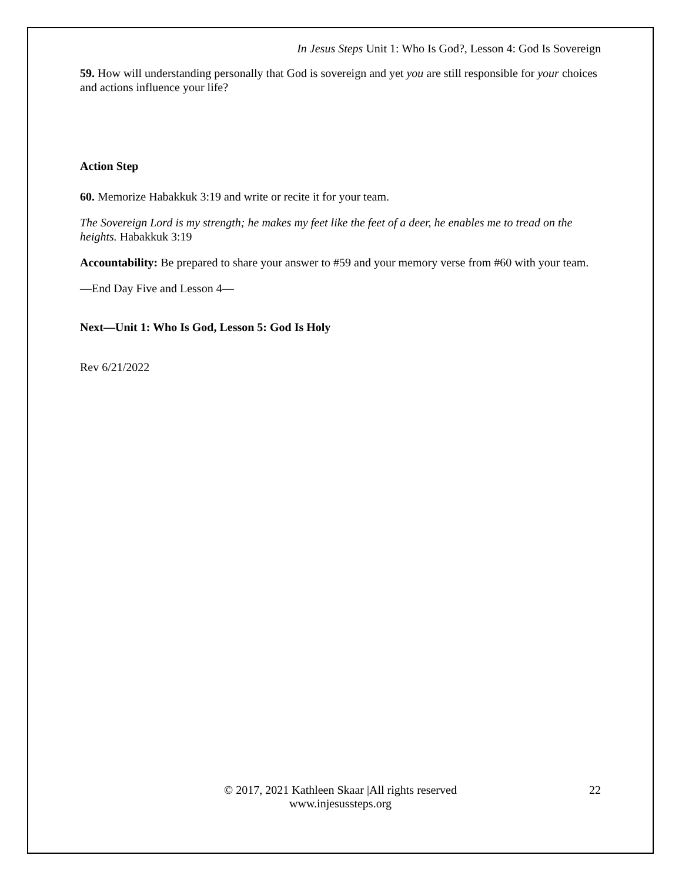In Jesus Steps Unit 1: Who Is God?, Lesson 4: God Is Sovereign
59. How will understanding personally that God is sovereign and yet you are still responsible for your choices and actions influence your life?
Action Step
60. Memorize Habakkuk 3:19 and write or recite it for your team.
The Sovereign Lord is my strength; he makes my feet like the feet of a deer, he enables me to tread on the heights. Habakkuk 3:19
Accountability: Be prepared to share your answer to #59 and your memory verse from #60 with your team.
—End Day Five and Lesson 4—
Next—Unit 1: Who Is God, Lesson 5: God Is Holy
Rev 6/21/2022
© 2017, 2021 Kathleen Skaar |All rights reserved
www.injesussteps.org
22